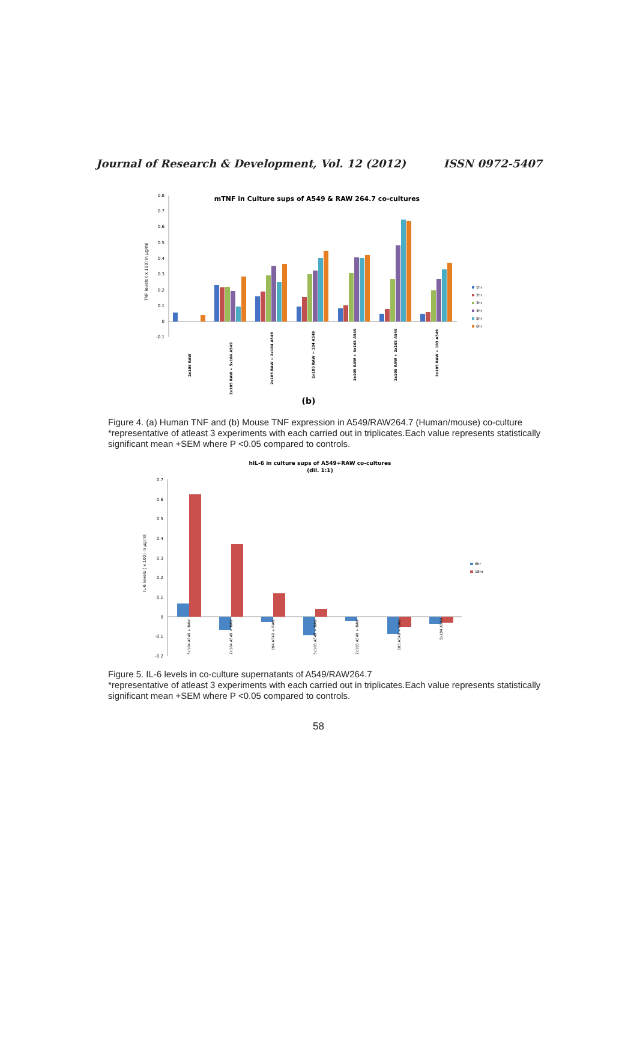Journal of Research & Development, Vol. 12 (2012) ISSN 0972-5407
mTNF in Culture sups of A549 & RAW 264.7 co-cultures
0.8
0.7
0.6
0.5
0.4
0.3
0.2
0.1
0
-0.1
TNF levels ( x 100) in µg/ml
2x105 RAW
2x105 RAW + 5x104 A549
2x105 RAW + 2x104 A549
2x105 RAW + 104 A549
2x105 RAW + 5x103 A549
2x105 RAW + 2x103 A549
2x105 RAW + 103 A549
1hr
2hr
3hr
4hr
5hr
6hr
(b)
Figure 4. (a) Human TNF and (b) Mouse TNF expression in A549/RAW264.7 (Human/mouse) co-culture *representative of atleast 3 experiments with each carried out in triplicates.Each value represents statistically significant mean +SEM where P <0.05 compared to controls.
hIL-6 in culture sups of A549+RAW co-cultures
(dil. 1:1)
0.7
0.6
0.5
0.4
0.3
0.2
0.1
0
-0.1
-0.2
IL-6 levels ( x 100) in µg/ml
5x104 A549 + RAW
2x104 A549 + RAW
104 A549 + RAW
5x103 A549 + RAW
2x103 A549 + RAW
103 A549 + RAW
5x104 A549
6hr
18hr
Figure 5. IL-6 levels in co-culture supernatants of A549/RAW264.7
*representative of atleast 3 experiments with each carried out in triplicates.Each value represents statistically significant mean +SEM where P <0.05 compared to controls.
58